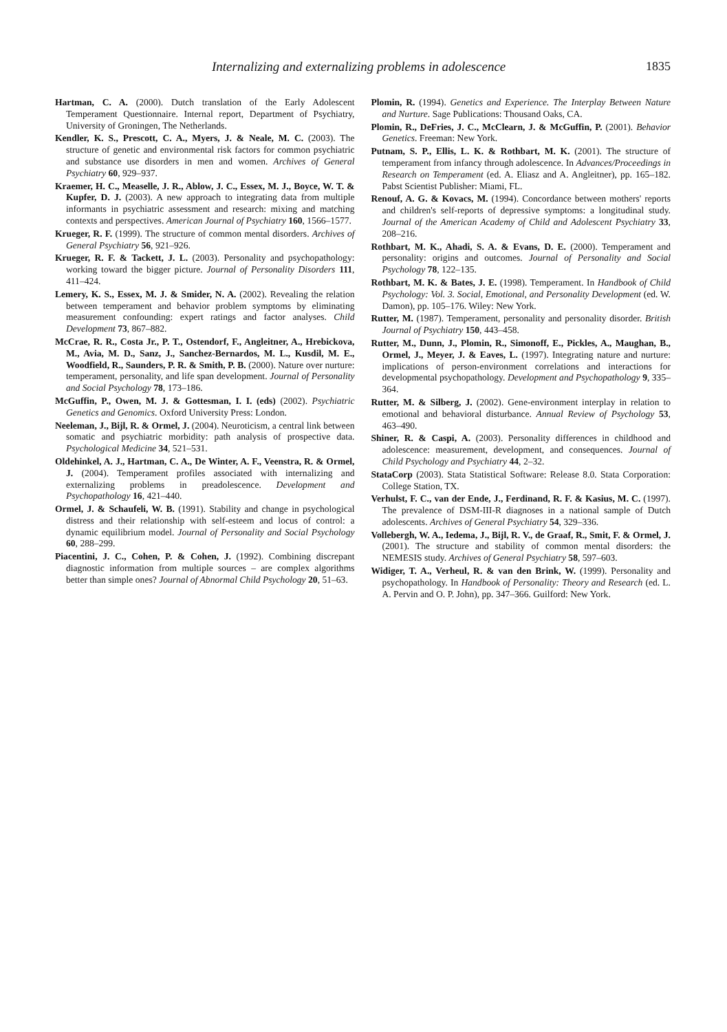Internalizing and externalizing problems in adolescence 1835
Hartman, C. A. (2000). Dutch translation of the Early Adolescent Temperament Questionnaire. Internal report, Department of Psychiatry, University of Groningen, The Netherlands.
Kendler, K. S., Prescott, C. A., Myers, J. & Neale, M. C. (2003). The structure of genetic and environmental risk factors for common psychiatric and substance use disorders in men and women. Archives of General Psychiatry 60, 929–937.
Kraemer, H. C., Measelle, J. R., Ablow, J. C., Essex, M. J., Boyce, W. T. & Kupfer, D. J. (2003). A new approach to integrating data from multiple informants in psychiatric assessment and research: mixing and matching contexts and perspectives. American Journal of Psychiatry 160, 1566–1577.
Krueger, R. F. (1999). The structure of common mental disorders. Archives of General Psychiatry 56, 921–926.
Krueger, R. F. & Tackett, J. L. (2003). Personality and psychopathology: working toward the bigger picture. Journal of Personality Disorders 111, 411–424.
Lemery, K. S., Essex, M. J. & Smider, N. A. (2002). Revealing the relation between temperament and behavior problem symptoms by eliminating measurement confounding: expert ratings and factor analyses. Child Development 73, 867–882.
McCrae, R. R., Costa Jr., P. T., Ostendorf, F., Angleitner, A., Hrebickova, M., Avia, M. D., Sanz, J., Sanchez-Bernardos, M. L., Kusdil, M. E., Woodfield, R., Saunders, P. R. & Smith, P. B. (2000). Nature over nurture: temperament, personality, and life span development. Journal of Personality and Social Psychology 78, 173–186.
McGuffin, P., Owen, M. J. & Gottesman, I. I. (eds) (2002). Psychiatric Genetics and Genomics. Oxford University Press: London.
Neeleman, J., Bijl, R. & Ormel, J. (2004). Neuroticism, a central link between somatic and psychiatric morbidity: path analysis of prospective data. Psychological Medicine 34, 521–531.
Oldehinkel, A. J., Hartman, C. A., De Winter, A. F., Veenstra, R. & Ormel, J. (2004). Temperament profiles associated with internalizing and externalizing problems in preadolescence. Development and Psychopathology 16, 421–440.
Ormel, J. & Schaufeli, W. B. (1991). Stability and change in psychological distress and their relationship with self-esteem and locus of control: a dynamic equilibrium model. Journal of Personality and Social Psychology 60, 288–299.
Piacentini, J. C., Cohen, P. & Cohen, J. (1992). Combining discrepant diagnostic information from multiple sources – are complex algorithms better than simple ones? Journal of Abnormal Child Psychology 20, 51–63.
Plomin, R. (1994). Genetics and Experience. The Interplay Between Nature and Nurture. Sage Publications: Thousand Oaks, CA.
Plomin, R., DeFries, J. C., McClearn, J. & McGuffin, P. (2001). Behavior Genetics. Freeman: New York.
Putnam, S. P., Ellis, L. K. & Rothbart, M. K. (2001). The structure of temperament from infancy through adolescence. In Advances/Proceedings in Research on Temperament (ed. A. Eliasz and A. Angleitner), pp. 165–182. Pabst Scientist Publisher: Miami, FL.
Renouf, A. G. & Kovacs, M. (1994). Concordance between mothers' reports and children's self-reports of depressive symptoms: a longitudinal study. Journal of the American Academy of Child and Adolescent Psychiatry 33, 208–216.
Rothbart, M. K., Ahadi, S. A. & Evans, D. E. (2000). Temperament and personality: origins and outcomes. Journal of Personality and Social Psychology 78, 122–135.
Rothbart, M. K. & Bates, J. E. (1998). Temperament. In Handbook of Child Psychology: Vol. 3. Social, Emotional, and Personality Development (ed. W. Damon), pp. 105–176. Wiley: New York.
Rutter, M. (1987). Temperament, personality and personality disorder. British Journal of Psychiatry 150, 443–458.
Rutter, M., Dunn, J., Plomin, R., Simonoff, E., Pickles, A., Maughan, B., Ormel, J., Meyer, J. & Eaves, L. (1997). Integrating nature and nurture: implications of person-environment correlations and interactions for developmental psychopathology. Development and Psychopathology 9, 335–364.
Rutter, M. & Silberg, J. (2002). Gene-environment interplay in relation to emotional and behavioral disturbance. Annual Review of Psychology 53, 463–490.
Shiner, R. & Caspi, A. (2003). Personality differences in childhood and adolescence: measurement, development, and consequences. Journal of Child Psychology and Psychiatry 44, 2–32.
StataCorp (2003). Stata Statistical Software: Release 8.0. Stata Corporation: College Station, TX.
Verhulst, F. C., van der Ende, J., Ferdinand, R. F. & Kasius, M. C. (1997). The prevalence of DSM-III-R diagnoses in a national sample of Dutch adolescents. Archives of General Psychiatry 54, 329–336.
Vollebergh, W. A., Iedema, J., Bijl, R. V., de Graaf, R., Smit, F. & Ormel, J. (2001). The structure and stability of common mental disorders: the NEMESIS study. Archives of General Psychiatry 58, 597–603.
Widiger, T. A., Verheul, R. & van den Brink, W. (1999). Personality and psychopathology. In Handbook of Personality: Theory and Research (ed. L. A. Pervin and O. P. John), pp. 347–366. Guilford: New York.